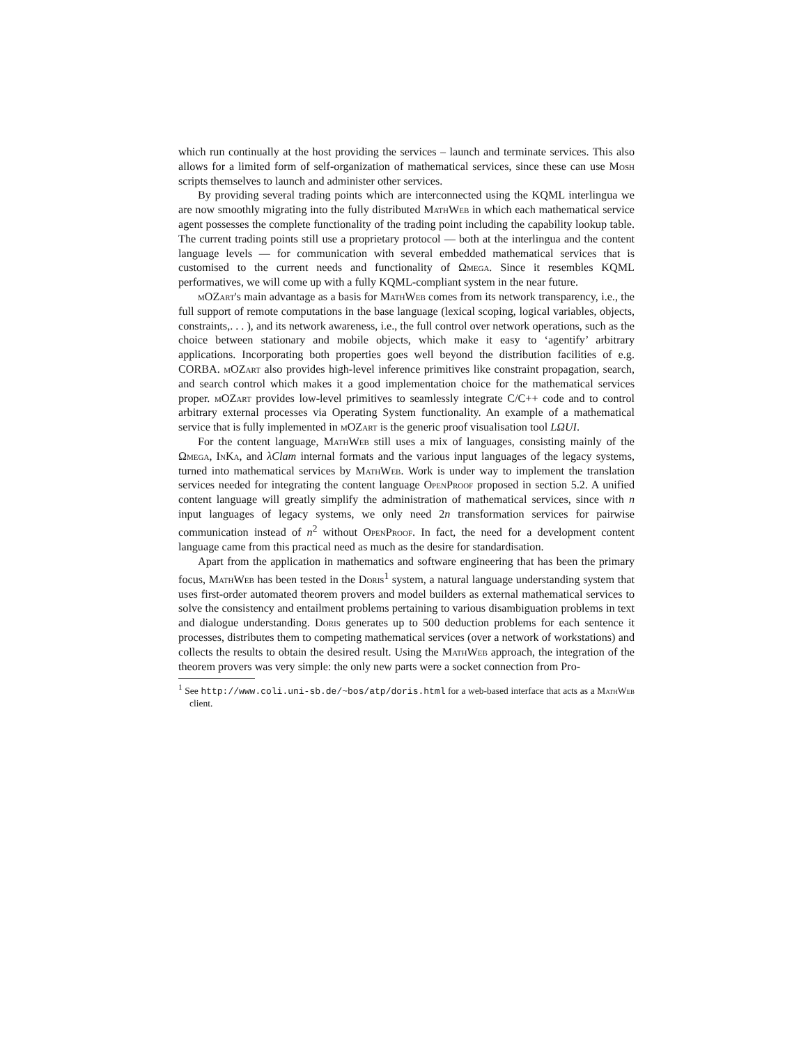which run continually at the host providing the services – launch and terminate services. This also allows for a limited form of self-organization of mathematical services, since these can use Mosh scripts themselves to launch and administer other services.
By providing several trading points which are interconnected using the KQML interlingua we are now smoothly migrating into the fully distributed MathWeb in which each mathematical service agent possesses the complete functionality of the trading point including the capability lookup table. The current trading points still use a proprietary protocol — both at the interlingua and the content language levels — for communication with several embedded mathematical services that is customised to the current needs and functionality of Ωmega. Since it resembles KQML performatives, we will come up with a fully KQML-compliant system in the near future.
mOZart's main advantage as a basis for MathWeb comes from its network transparency, i.e., the full support of remote computations in the base language (lexical scoping, logical variables, objects, constraints,. . . ), and its network awareness, i.e., the full control over network operations, such as the choice between stationary and mobile objects, which make it easy to ‘agentify’ arbitrary applications. Incorporating both properties goes well beyond the distribution facilities of e.g. CORBA. mOZart also provides high-level inference primitives like constraint propagation, search, and search control which makes it a good implementation choice for the mathematical services proper. mOZart provides low-level primitives to seamlessly integrate C/C++ code and to control arbitrary external processes via Operating System functionality. An example of a mathematical service that is fully implemented in mOZart is the generic proof visualisation tool LΩUI.
For the content language, MathWeb still uses a mix of languages, consisting mainly of the Ωmega, InKa, and λClam internal formats and the various input languages of the legacy systems, turned into mathematical services by MathWeb. Work is under way to implement the translation services needed for integrating the content language OpenProof proposed in section 5.2. A unified content language will greatly simplify the administration of mathematical services, since with n input languages of legacy systems, we only need 2n transformation services for pairwise communication instead of n<sup>2</sup> without OpenProof. In fact, the need for a development content language came from this practical need as much as the desire for standardisation.
Apart from the application in mathematics and software engineering that has been the primary focus, MathWeb has been tested in the Doris<sup>1</sup> system, a natural language understanding system that uses first-order automated theorem provers and model builders as external mathematical services to solve the consistency and entailment problems pertaining to various disambiguation problems in text and dialogue understanding. Doris generates up to 500 deduction problems for each sentence it processes, distributes them to competing mathematical services (over a network of workstations) and collects the results to obtain the desired result. Using the MathWeb approach, the integration of the theorem provers was very simple: the only new parts were a socket connection from Pro-
<sup>1</sup> See http://www.coli.uni-sb.de/~bos/atp/doris.html for a web-based interface that acts as a MathWeb client.